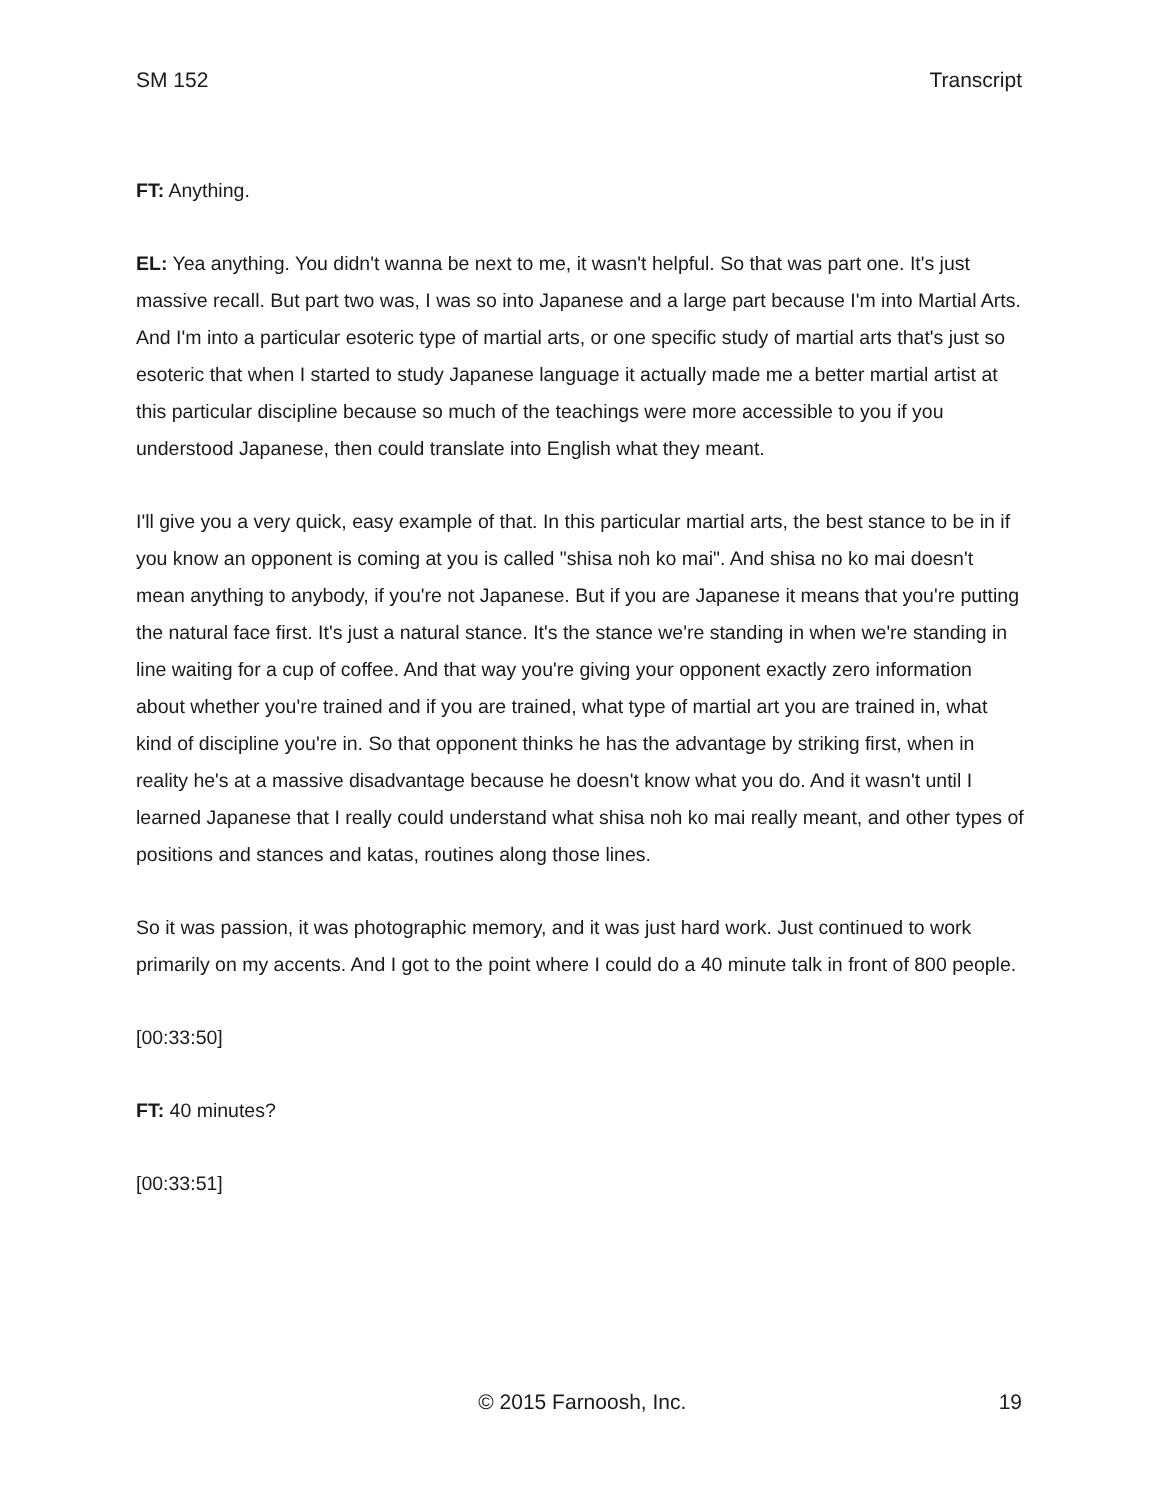SM 152 Transcript
FT: Anything.
EL: Yea anything. You didn't wanna be next to me, it wasn't helpful. So that was part one. It's just massive recall. But part two was, I was so into Japanese and a large part because I'm into Martial Arts. And I'm into a particular esoteric type of martial arts, or one specific study of martial arts that's just so esoteric that when I started to study Japanese language it actually made me a better martial artist at this particular discipline because so much of the teachings were more accessible to you if you understood Japanese, then could translate into English what they meant.
I'll give you a very quick, easy example of that. In this particular martial arts, the best stance to be in if you know an opponent is coming at you is called "shisa noh ko mai". And shisa no ko mai doesn't mean anything to anybody, if you're not Japanese. But if you are Japanese it means that you're putting the natural face first. It's just a natural stance. It's the stance we're standing in when we're standing in line waiting for a cup of coffee. And that way you're giving your opponent exactly zero information about whether you're trained and if you are trained, what type of martial art you are trained in, what kind of discipline you're in. So that opponent thinks he has the advantage by striking first, when in reality he's at a massive disadvantage because he doesn't know what you do. And it wasn't until I learned Japanese that I really could understand what shisa noh ko mai really meant, and other types of positions and stances and katas, routines along those lines.
So it was passion, it was photographic memory, and it was just hard work. Just continued to work primarily on my accents. And I got to the point where I could do a 40 minute talk in front of 800 people.
[00:33:50]
FT: 40 minutes?
[00:33:51]
© 2015 Farnoosh, Inc. 19